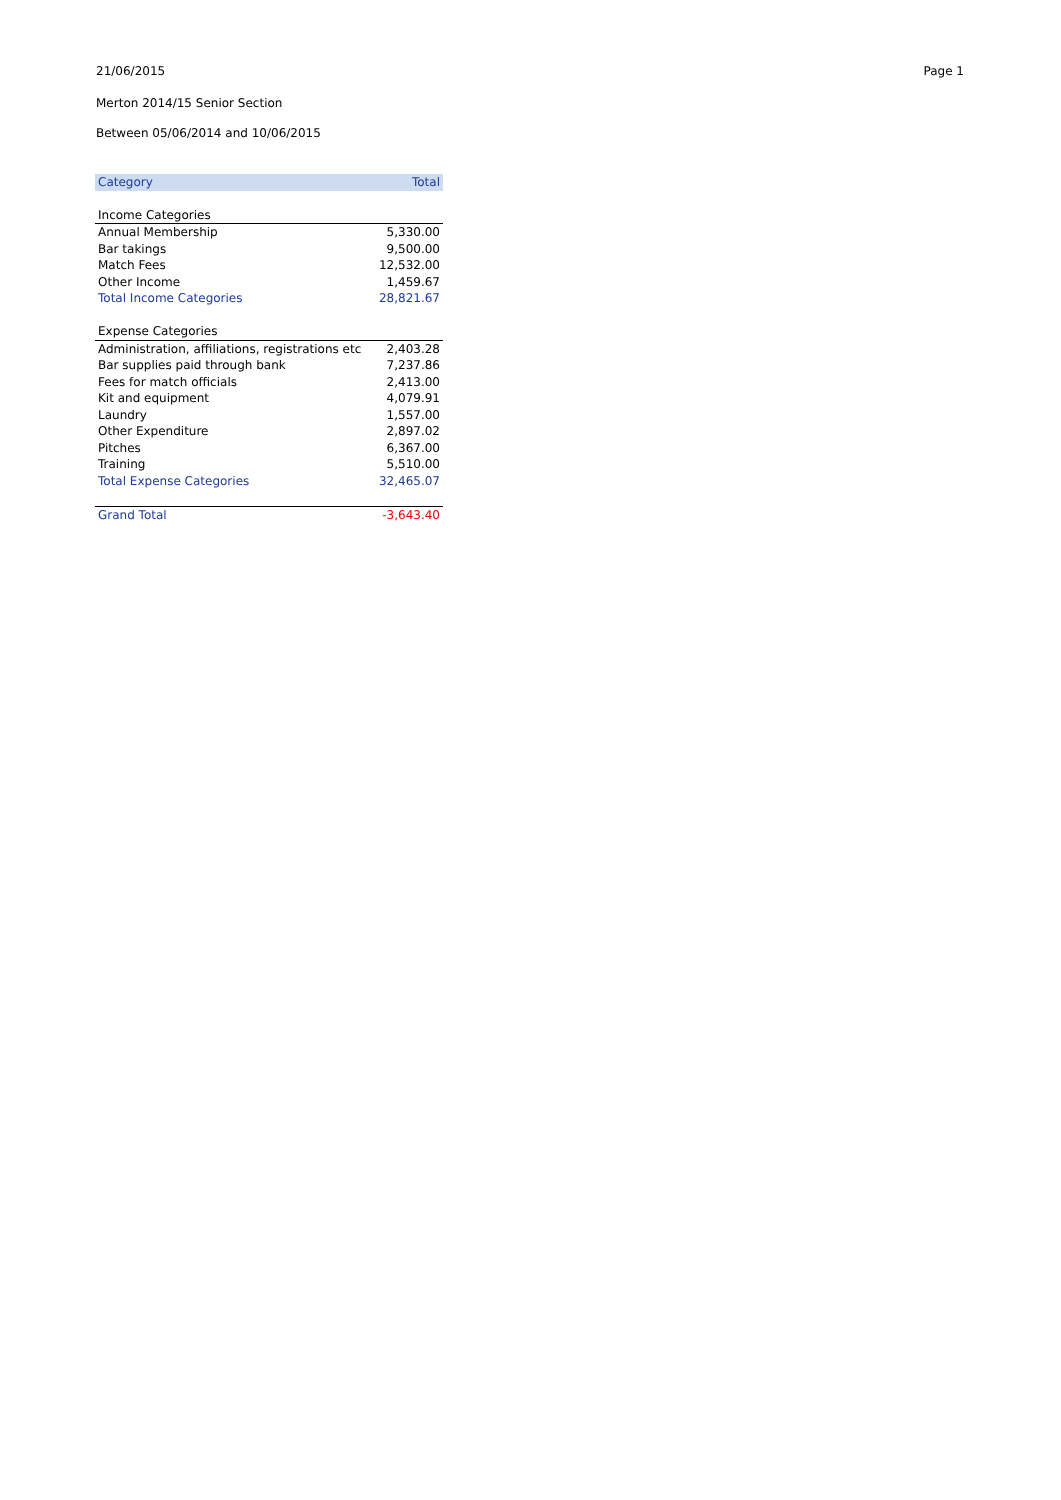21/06/2015 Page 1
Merton 2014/15 Senior Section
Between 05/06/2014 and 10/06/2015
| Category | Total |
| --- | --- |
| Income Categories | |
| Annual Membership | 5,330.00 |
| Bar takings | 9,500.00 |
| Match Fees | 12,532.00 |
| Other Income | 1,459.67 |
| Total Income Categories | 28,821.67 |
| Expense Categories | |
| Administration, affiliations, registrations etc | 2,403.28 |
| Bar supplies paid through bank | 7,237.86 |
| Fees for match officials | 2,413.00 |
| Kit and equipment | 4,079.91 |
| Laundry | 1,557.00 |
| Other Expenditure | 2,897.02 |
| Pitches | 6,367.00 |
| Training | 5,510.00 |
| Total Expense Categories | 32,465.07 |
| Grand Total | -3,643.40 |